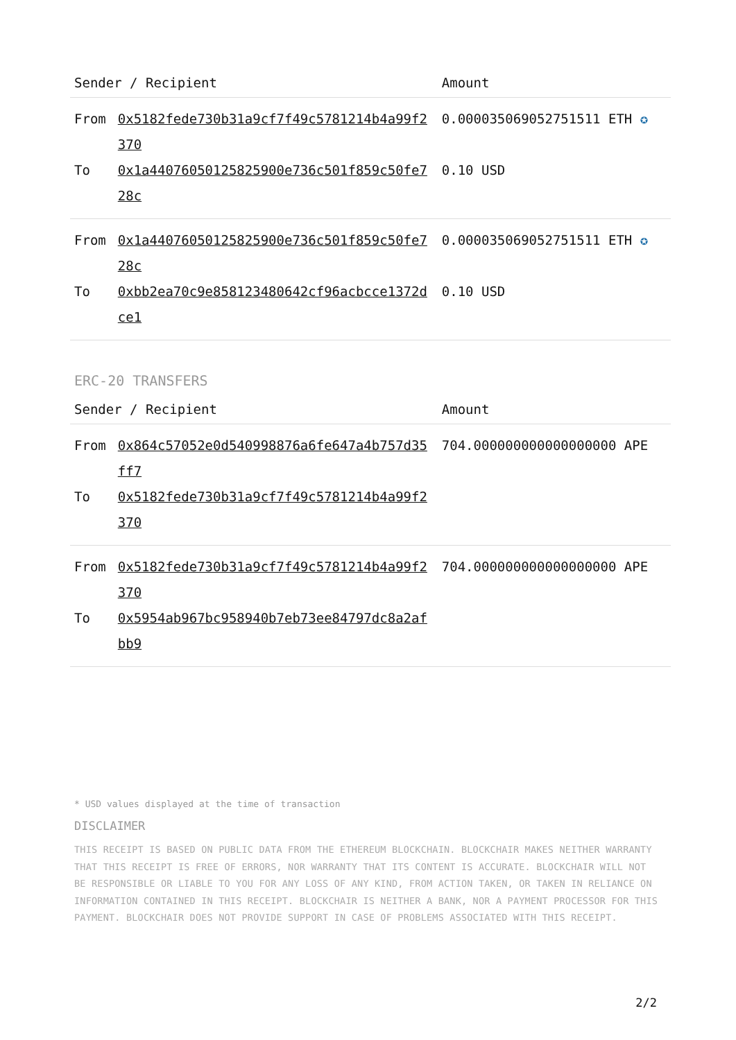| Sender / Recipient | | Amount |
| --- | --- | --- |
| From | 0x5182fede730b31a9cf7f49c5781214b4a99f2370 | 0.000035069052751511 ETH ✪ |
| To | 0x1a44076050125825900e736c501f859c50fe728c | 0.10 USD |
| From | 0x1a44076050125825900e736c501f859c50fe728c | 0.000035069052751511 ETH ✪ |
| To | 0xbb2ea70c9e858123480642cf96acbcce1372dce1 | 0.10 USD |
ERC-20 TRANSFERS
| Sender / Recipient | | Amount |
| --- | --- | --- |
| From | 0x864c57052e0d540998876a6fe647a4b757d35ff7 | 704.000000000000000000 APE |
| To | 0x5182fede730b31a9cf7f49c5781214b4a99f2370 | |
| From | 0x5182fede730b31a9cf7f49c5781214b4a99f2370 | 704.000000000000000000 APE |
| To | 0x5954ab967bc958940b7eb73ee84797dc8a2afbb9 | |
* USD values displayed at the time of transaction
DISCLAIMER
THIS RECEIPT IS BASED ON PUBLIC DATA FROM THE ETHEREUM BLOCKCHAIN. BLOCKCHAIR MAKES NEITHER WARRANTY THAT THIS RECEIPT IS FREE OF ERRORS, NOR WARRANTY THAT ITS CONTENT IS ACCURATE. BLOCKCHAIR WILL NOT BE RESPONSIBLE OR LIABLE TO YOU FOR ANY LOSS OF ANY KIND, FROM ACTION TAKEN, OR TAKEN IN RELIANCE ON INFORMATION CONTAINED IN THIS RECEIPT. BLOCKCHAIR IS NEITHER A BANK, NOR A PAYMENT PROCESSOR FOR THIS PAYMENT. BLOCKCHAIR DOES NOT PROVIDE SUPPORT IN CASE OF PROBLEMS ASSOCIATED WITH THIS RECEIPT.
2/2